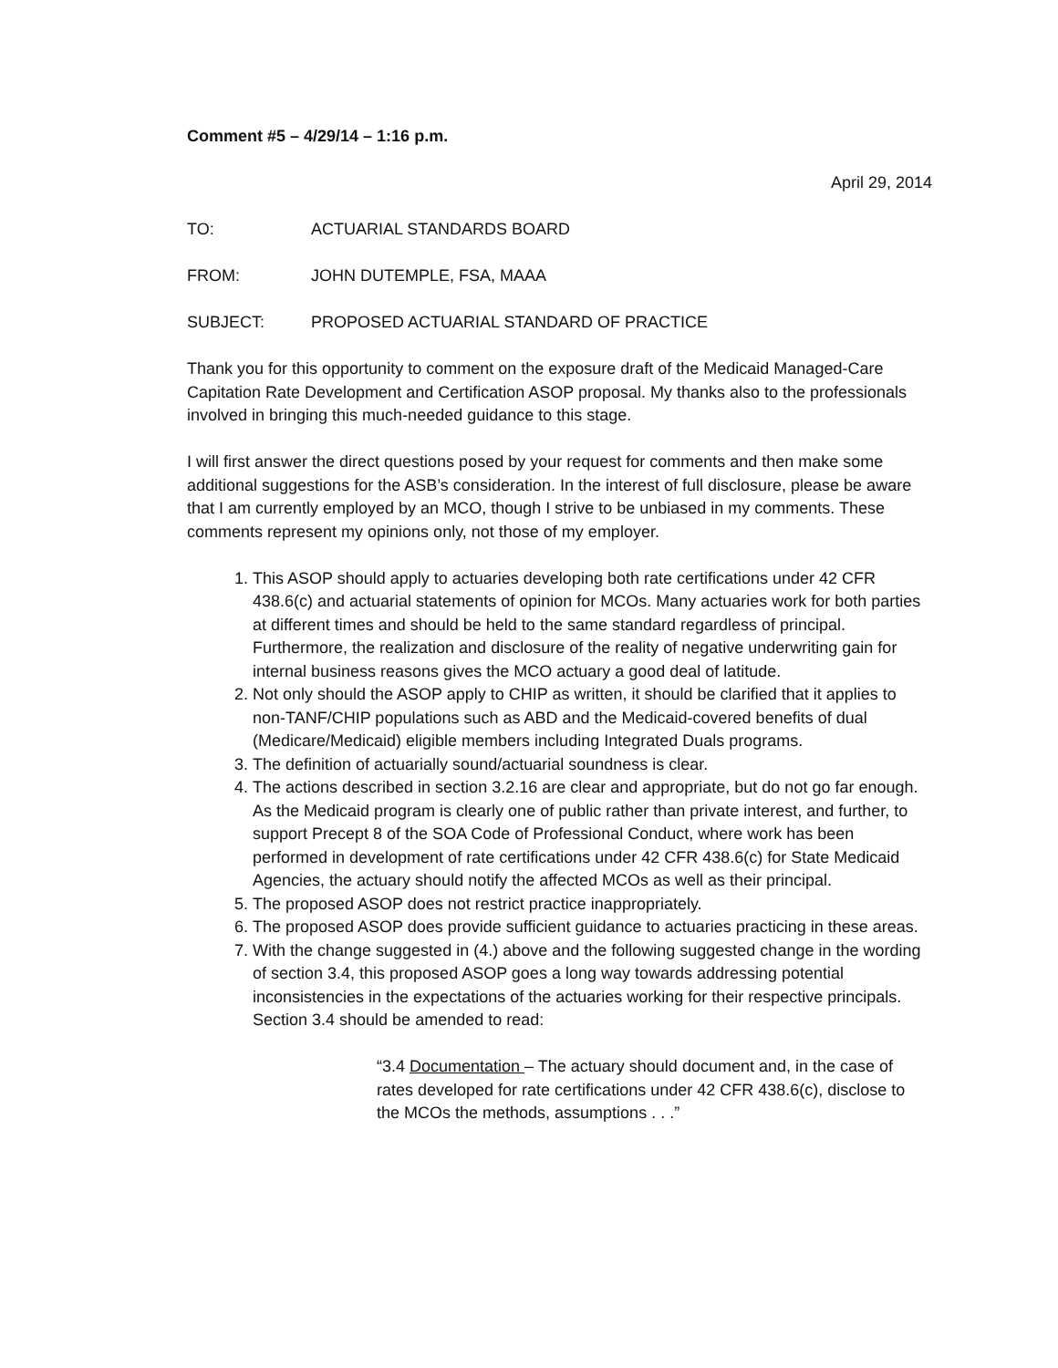Comment #5 – 4/29/14 – 1:16 p.m.
April 29, 2014
TO: ACTUARIAL STANDARDS BOARD
FROM: JOHN DUTEMPLE, FSA, MAAA
SUBJECT: PROPOSED ACTUARIAL STANDARD OF PRACTICE
Thank you for this opportunity to comment on the exposure draft of the Medicaid Managed-Care Capitation Rate Development and Certification ASOP proposal. My thanks also to the professionals involved in bringing this much-needed guidance to this stage.
I will first answer the direct questions posed by your request for comments and then make some additional suggestions for the ASB’s consideration. In the interest of full disclosure, please be aware that I am currently employed by an MCO, though I strive to be unbiased in my comments. These comments represent my opinions only, not those of my employer.
1. This ASOP should apply to actuaries developing both rate certifications under 42 CFR 438.6(c) and actuarial statements of opinion for MCOs. Many actuaries work for both parties at different times and should be held to the same standard regardless of principal. Furthermore, the realization and disclosure of the reality of negative underwriting gain for internal business reasons gives the MCO actuary a good deal of latitude.
2. Not only should the ASOP apply to CHIP as written, it should be clarified that it applies to non-TANF/CHIP populations such as ABD and the Medicaid-covered benefits of dual (Medicare/Medicaid) eligible members including Integrated Duals programs.
3. The definition of actuarially sound/actuarial soundness is clear.
4. The actions described in section 3.2.16 are clear and appropriate, but do not go far enough. As the Medicaid program is clearly one of public rather than private interest, and further, to support Precept 8 of the SOA Code of Professional Conduct, where work has been performed in development of rate certifications under 42 CFR 438.6(c) for State Medicaid Agencies, the actuary should notify the affected MCOs as well as their principal.
5. The proposed ASOP does not restrict practice inappropriately.
6. The proposed ASOP does provide sufficient guidance to actuaries practicing in these areas.
7. With the change suggested in (4.) above and the following suggested change in the wording of section 3.4, this proposed ASOP goes a long way towards addressing potential inconsistencies in the expectations of the actuaries working for their respective principals. Section 3.4 should be amended to read:
“3.4 Documentation – The actuary should document and, in the case of rates developed for rate certifications under 42 CFR 438.6(c), disclose to the MCOs the methods, assumptions . . .”